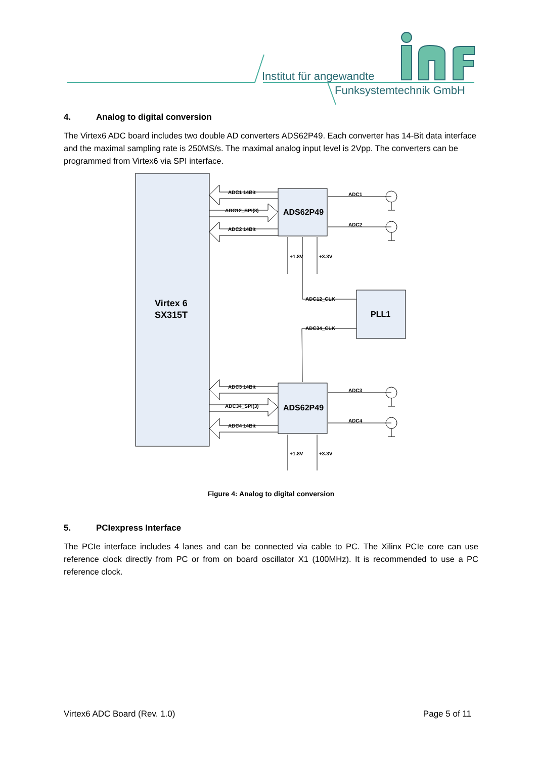Institut für angewandte
Funksystemtechnik GmbH
4. Analog to digital conversion
The Virtex6 ADC board includes two double AD converters ADS62P49. Each converter has 14-Bit data interface and the maximal sampling rate is 250MS/s. The maximal analog input level is 2Vpp. The converters can be programmed from Virtex6 via SPI interface.
ADC1 14Bit
ADC12_SPI(3)
ADC2 14Bit
ADC3 14Bit
ADC34_SPI(3)
ADC4 14Bit
ADC1
ADC2
ADC3
ADC4
ADC12_CLK
ADC34_CLK
+1.8V
+3.3V
+1.8V
+3.3V
ADS62P49
ADS62P49
PLL1
Virtex 6
SX315T
Figure 4: Analog to digital conversion
5. PCIexpress Interface
The PCIe interface includes 4 lanes and can be connected via cable to PC. The Xilinx PCIe core can use reference clock directly from PC or from on board oscillator X1 (100MHz). It is recommended to use a PC reference clock.
Virtex6 ADC Board (Rev. 1.0) Page 5 of 11